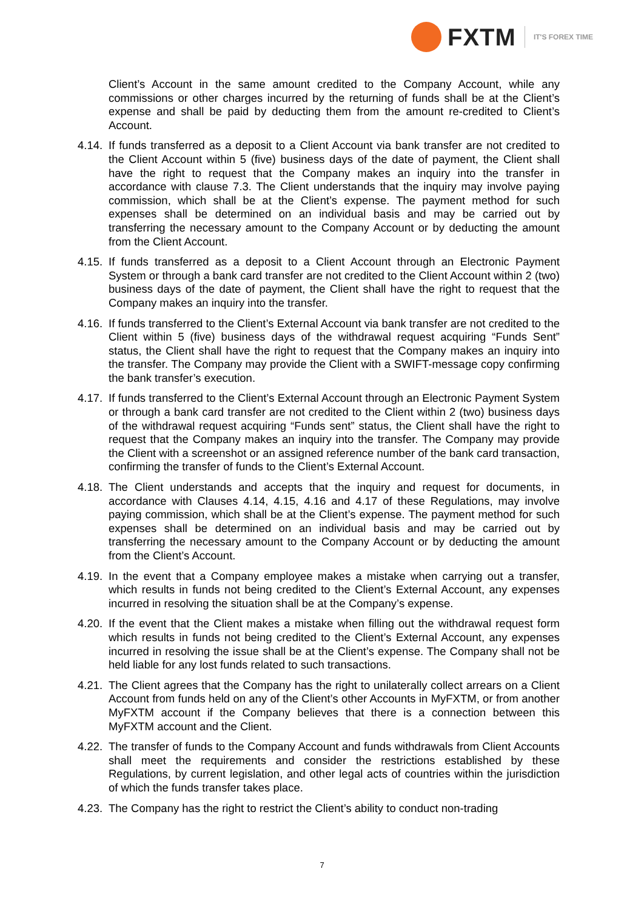FXTM
IT'S FOREX TIME
Client’s Account in the same amount credited to the Company Account, while any commissions or other charges incurred by the returning of funds shall be at the Client’s expense and shall be paid by deducting them from the amount re-credited to Client’s Account.
4.14.
If funds transferred as a deposit to a Client Account via bank transfer are not credited to the Client Account within 5 (five) business days of the date of payment, the Client shall have the right to request that the Company makes an inquiry into the transfer in accordance with clause 7.3. The Client understands that the inquiry may involve paying commission, which shall be at the Client’s expense. The payment method for such expenses shall be determined on an individual basis and may be carried out by transferring the necessary amount to the Company Account or by deducting the amount from the Client Account.
4.15.
If funds transferred as a deposit to a Client Account through an Electronic Payment System or through a bank card transfer are not credited to the Client Account within 2 (two) business days of the date of payment, the Client shall have the right to request that the Company makes an inquiry into the transfer.
4.16.
If funds transferred to the Client’s External Account via bank transfer are not credited to the Client within 5 (five) business days of the withdrawal request acquiring “Funds Sent” status, the Client shall have the right to request that the Company makes an inquiry into the transfer. The Company may provide the Client with a SWIFT-message copy confirming the bank transfer’s execution.
4.17.
If funds transferred to the Client’s External Account through an Electronic Payment System or through a bank card transfer are not credited to the Client within 2 (two) business days of the withdrawal request acquiring “Funds sent” status, the Client shall have the right to request that the Company makes an inquiry into the transfer. The Company may provide the Client with a screenshot or an assigned reference number of the bank card transaction, confirming the transfer of funds to the Client’s External Account.
4.18.
The Client understands and accepts that the inquiry and request for documents, in accordance with Clauses 4.14, 4.15, 4.16 and 4.17 of these Regulations, may involve paying commission, which shall be at the Client’s expense. The payment method for such expenses shall be determined on an individual basis and may be carried out by transferring the necessary amount to the Company Account or by deducting the amount from the Client’s Account.
4.19.
In the event that a Company employee makes a mistake when carrying out a transfer, which results in funds not being credited to the Client’s External Account, any expenses incurred in resolving the situation shall be at the Company’s expense.
4.20.
If the event that the Client makes a mistake when filling out the withdrawal request form which results in funds not being credited to the Client’s External Account, any expenses incurred in resolving the issue shall be at the Client’s expense. The Company shall not be held liable for any lost funds related to such transactions.
4.21.
The Client agrees that the Company has the right to unilaterally collect arrears on a Client Account from funds held on any of the Client’s other Accounts in MyFXTM, or from another MyFXTM account if the Company believes that there is a connection between this MyFXTM account and the Client.
4.22.
The transfer of funds to the Company Account and funds withdrawals from Client Accounts shall meet the requirements and consider the restrictions established by these Regulations, by current legislation, and other legal acts of countries within the jurisdiction of which the funds transfer takes place.
4.23.
The Company has the right to restrict the Client’s ability to conduct non-trading
7